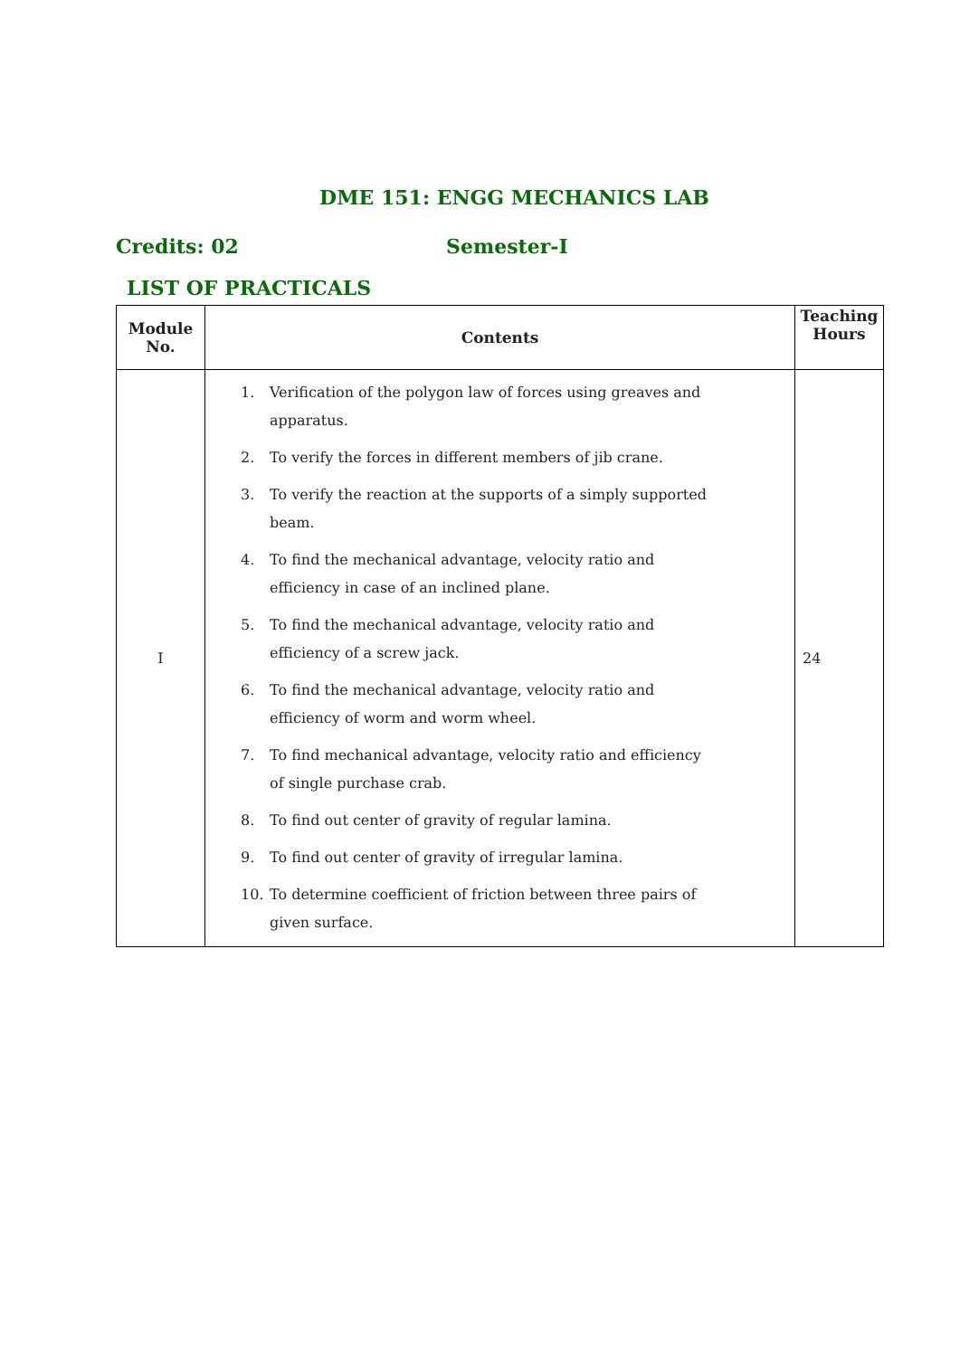DME 151: ENGG MECHANICS LAB
Credits: 02 Semester-I
LIST OF PRACTICALS
| Module No. | Contents | Teaching Hours |
| --- | --- | --- |
| I | 1. Verification of the polygon law of forces using greaves and apparatus. 2. To verify the forces in different members of jib crane. 3. To verify the reaction at the supports of a simply supported beam. 4. To find the mechanical advantage, velocity ratio and efficiency in case of an inclined plane. 5. To find the mechanical advantage, velocity ratio and efficiency of a screw jack. 6. To find the mechanical advantage, velocity ratio and efficiency of worm and worm wheel. 7. To find mechanical advantage, velocity ratio and efficiency of single purchase crab. 8. To find out center of gravity of regular lamina. 9. To find out center of gravity of irregular lamina. 10. To determine coefficient of friction between three pairs of given surface. | 24 |